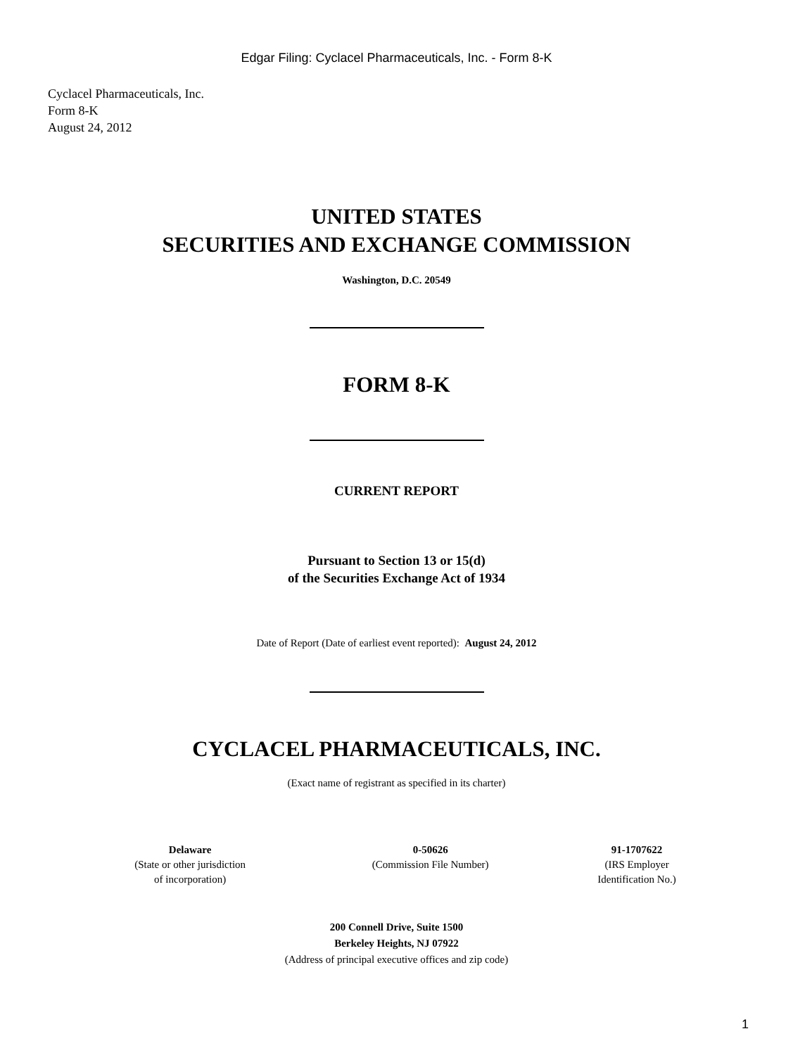Edgar Filing: Cyclacel Pharmaceuticals, Inc. - Form 8-K
Cyclacel Pharmaceuticals, Inc.
Form 8-K
August 24, 2012
UNITED STATES
SECURITIES AND EXCHANGE COMMISSION
Washington, D.C. 20549
FORM 8-K
CURRENT REPORT
Pursuant to Section 13 or 15(d)
of the Securities Exchange Act of 1934
Date of Report (Date of earliest event reported): August 24, 2012
CYCLACEL PHARMACEUTICALS, INC.
(Exact name of registrant as specified in its charter)
| Delaware (State or other jurisdiction of incorporation) | 0-50626 (Commission File Number) | 91-1707622 (IRS Employer Identification No.) |
200 Connell Drive, Suite 1500
Berkeley Heights, NJ 07922
(Address of principal executive offices and zip code)
1